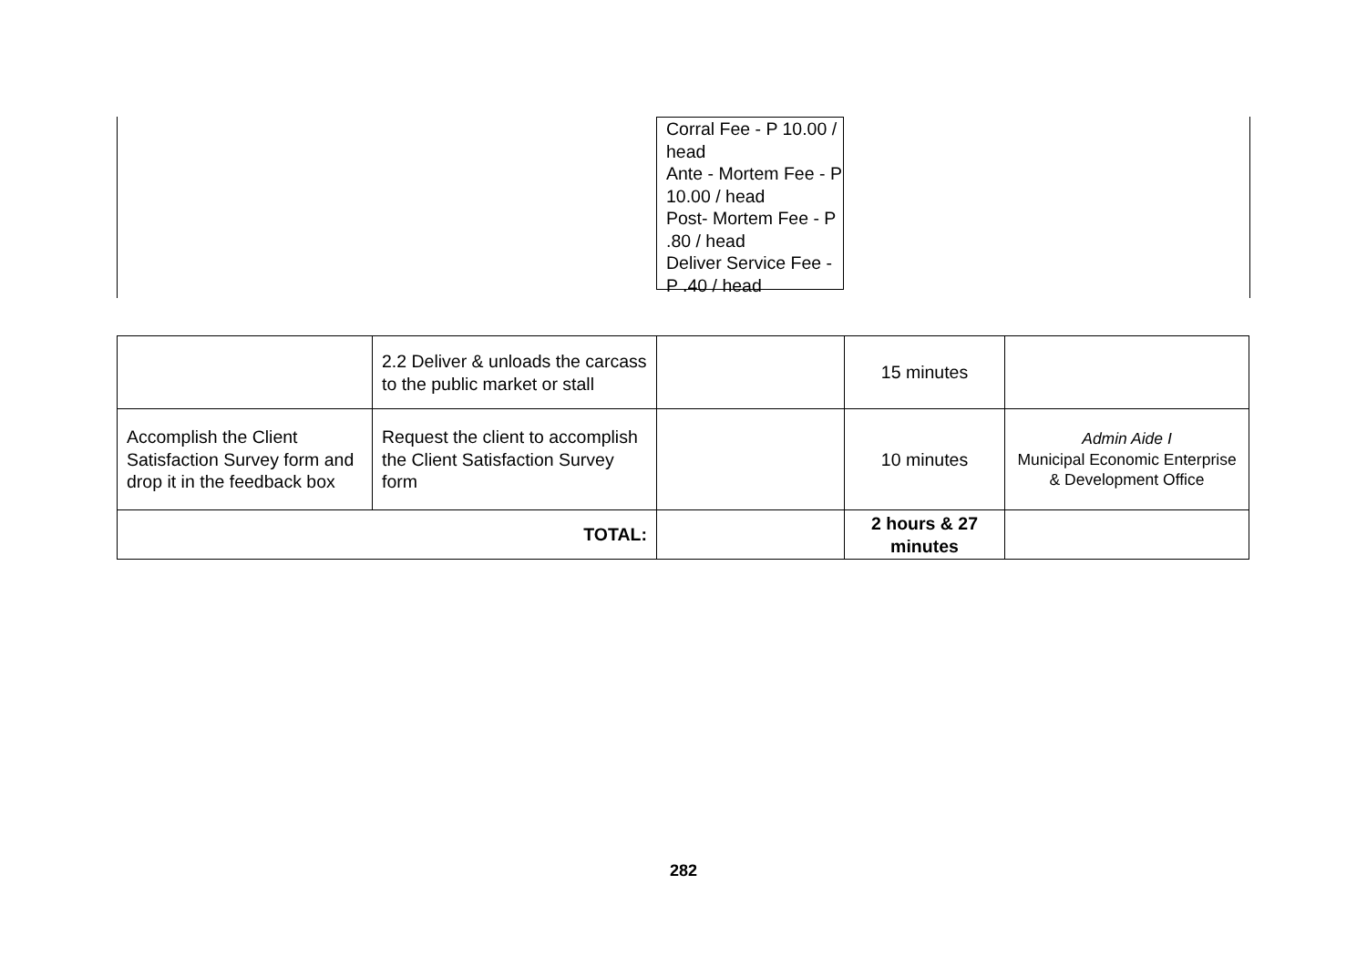Corral Fee - P 10.00 / head
Ante - Mortem Fee - P 10.00 / head
Post- Mortem Fee - P .80 / head
Deliver Service Fee - P .40 / head
| | 2.2 Deliver & unloads the carcass to the public market or stall | | 15 minutes | |
| Accomplish the Client Satisfaction Survey form and drop it in the feedback box | Request the client to accomplish the Client Satisfaction Survey form | | 10 minutes | Admin Aide I Municipal Economic Enterprise & Development Office |
| TOTAL: | | | 2 hours & 27 minutes | |
282